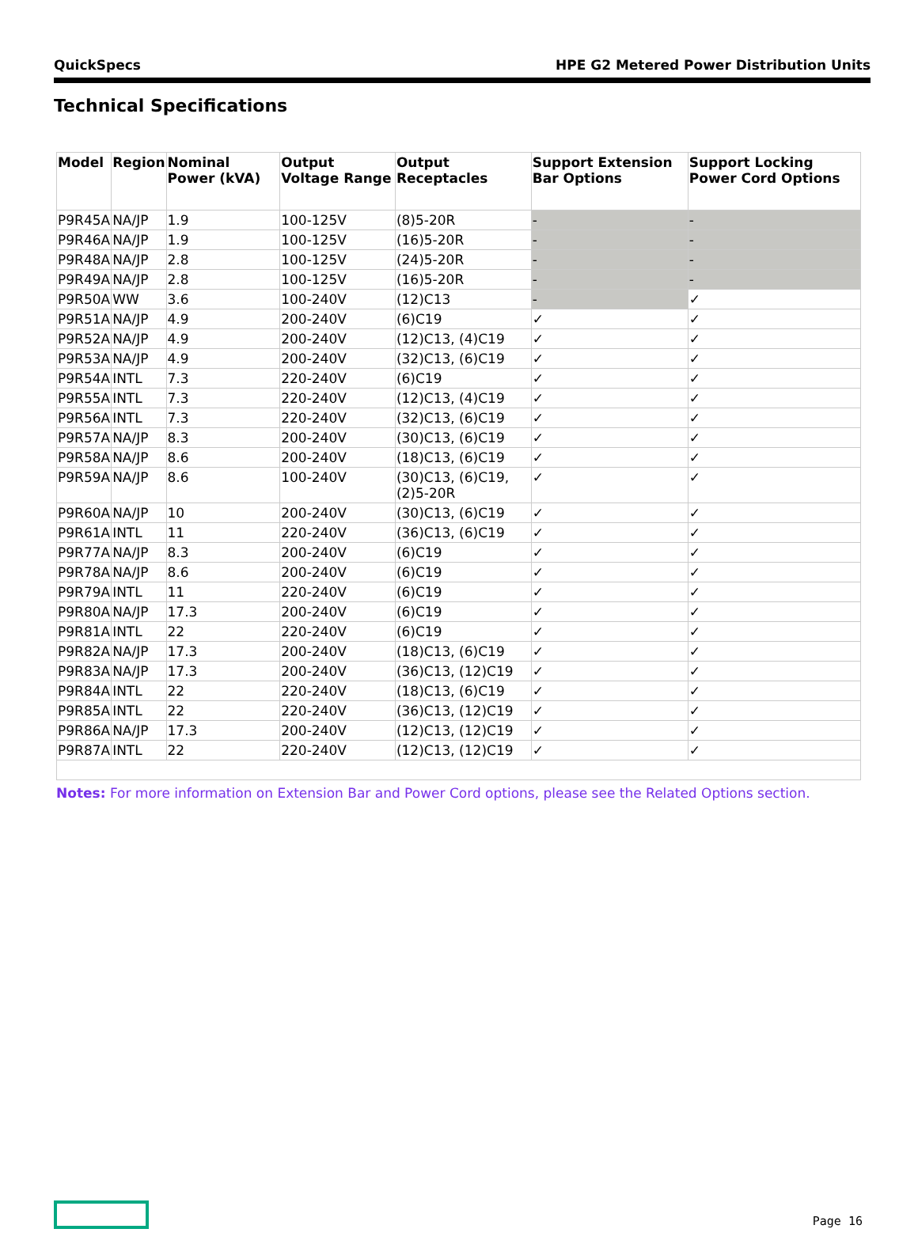QuickSpecs HPE G2 Metered Power Distribution Units
Technical Specifications
| Model | Region | Nominal Power (kVA) | Output Voltage Range | Output Receptacles | Support Extension Bar Options | Support Locking Power Cord Options |
| --- | --- | --- | --- | --- | --- | --- |
| P9R45A | NA/JP | 1.9 | 100-125V | (8)5-20R | - | - |
| P9R46A | NA/JP | 1.9 | 100-125V | (16)5-20R | - | - |
| P9R48A | NA/JP | 2.8 | 100-125V | (24)5-20R | - | - |
| P9R49A | NA/JP | 2.8 | 100-125V | (16)5-20R | - | - |
| P9R50A | WW | 3.6 | 100-240V | (12)C13 | - | ✓ |
| P9R51A | NA/JP | 4.9 | 200-240V | (6)C19 | ✓ | ✓ |
| P9R52A | NA/JP | 4.9 | 200-240V | (12)C13, (4)C19 | ✓ | ✓ |
| P9R53A | NA/JP | 4.9 | 200-240V | (32)C13, (6)C19 | ✓ | ✓ |
| P9R54A | INTL | 7.3 | 220-240V | (6)C19 | ✓ | ✓ |
| P9R55A | INTL | 7.3 | 220-240V | (12)C13, (4)C19 | ✓ | ✓ |
| P9R56A | INTL | 7.3 | 220-240V | (32)C13, (6)C19 | ✓ | ✓ |
| P9R57A | NA/JP | 8.3 | 200-240V | (30)C13, (6)C19 | ✓ | ✓ |
| P9R58A | NA/JP | 8.6 | 200-240V | (18)C13, (6)C19 | ✓ | ✓ |
| P9R59A | NA/JP | 8.6 | 100-240V | (30)C13, (6)C19, (2)5-20R | ✓ | ✓ |
| P9R60A | NA/JP | 10 | 200-240V | (30)C13, (6)C19 | ✓ | ✓ |
| P9R61A | INTL | 11 | 220-240V | (36)C13, (6)C19 | ✓ | ✓ |
| P9R77A | NA/JP | 8.3 | 200-240V | (6)C19 | ✓ | ✓ |
| P9R78A | NA/JP | 8.6 | 200-240V | (6)C19 | ✓ | ✓ |
| P9R79A | INTL | 11 | 220-240V | (6)C19 | ✓ | ✓ |
| P9R80A | NA/JP | 17.3 | 200-240V | (6)C19 | ✓ | ✓ |
| P9R81A | INTL | 22 | 220-240V | (6)C19 | ✓ | ✓ |
| P9R82A | NA/JP | 17.3 | 200-240V | (18)C13, (6)C19 | ✓ | ✓ |
| P9R83A | NA/JP | 17.3 | 200-240V | (36)C13, (12)C19 | ✓ | ✓ |
| P9R84A | INTL | 22 | 220-240V | (18)C13, (6)C19 | ✓ | ✓ |
| P9R85A | INTL | 22 | 220-240V | (36)C13, (12)C19 | ✓ | ✓ |
| P9R86A | NA/JP | 17.3 | 200-240V | (12)C13, (12)C19 | ✓ | ✓ |
| P9R87A | INTL | 22 | 220-240V | (12)C13, (12)C19 | ✓ | ✓ |
Notes: For more information on Extension Bar and Power Cord options, please see the Related Options section.
Page 16